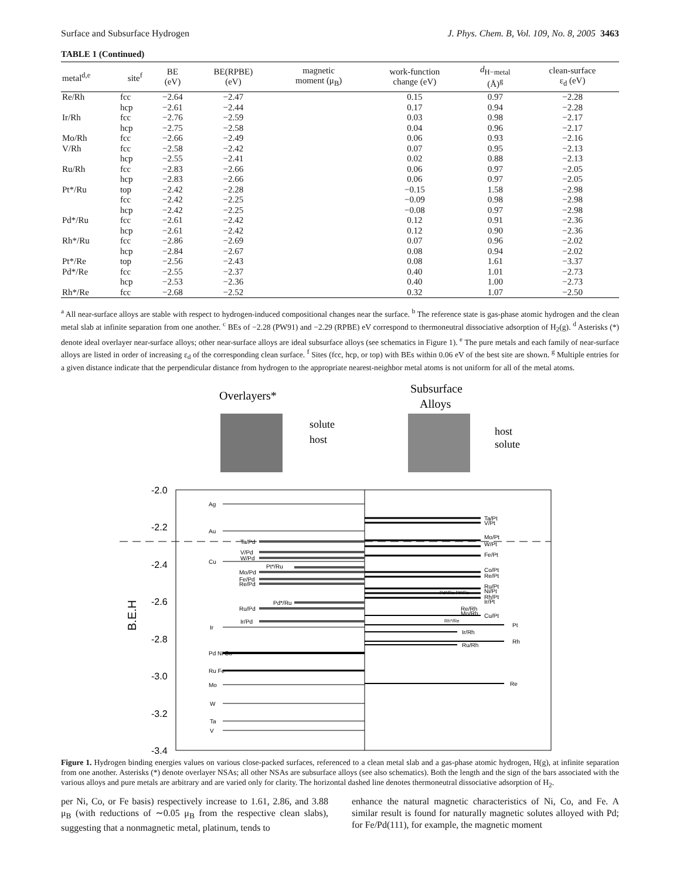Surface and Subsurface Hydrogen J. Phys. Chem. B, Vol. 109, No. 8, 2005 3463
TABLE 1 (Continued)
| metal<sup>d,e</sup> | site<sup>f</sup> | BE (eV) | BE(RPBE) (eV) | magnetic moment (μ<sub>B</sub>) | work-function change (eV) | d<sub>H−metal</sub> (Å)<sup>g</sup> | clean-surface ε<sub>d</sub> (eV) |
| --- | --- | --- | --- | --- | --- | --- | --- |
| Re/Rh | fcc | −2.64 | −2.47 | | 0.15 | 0.97 | −2.28 |
| | hcp | −2.61 | −2.44 | | 0.17 | 0.94 | −2.28 |
| Ir/Rh | fcc | −2.76 | −2.59 | | 0.03 | 0.98 | −2.17 |
| | hcp | −2.75 | −2.58 | | 0.04 | 0.96 | −2.17 |
| Mo/Rh | fcc | −2.66 | −2.49 | | 0.06 | 0.93 | −2.16 |
| V/Rh | fcc | −2.58 | −2.42 | | 0.07 | 0.95 | −2.13 |
| | hcp | −2.55 | −2.41 | | 0.02 | 0.88 | −2.13 |
| Ru/Rh | fcc | −2.83 | −2.66 | | 0.06 | 0.97 | −2.05 |
| | hcp | −2.83 | −2.66 | | 0.06 | 0.97 | −2.05 |
| Pt*/Ru | top | −2.42 | −2.28 | | −0.15 | 1.58 | −2.98 |
| | fcc | −2.42 | −2.25 | | −0.09 | 0.98 | −2.98 |
| | hcp | −2.42 | −2.25 | | −0.08 | 0.97 | −2.98 |
| Pd*/Ru | fcc | −2.61 | −2.42 | | 0.12 | 0.91 | −2.36 |
| | hcp | −2.61 | −2.42 | | 0.12 | 0.90 | −2.36 |
| Rh*/Ru | fcc | −2.86 | −2.69 | | 0.07 | 0.96 | −2.02 |
| | hcp | −2.84 | −2.67 | | 0.08 | 0.94 | −2.02 |
| Pt*/Re | top | −2.56 | −2.43 | | 0.08 | 1.61 | −3.37 |
| Pd*/Re | fcc | −2.55 | −2.37 | | 0.40 | 1.01 | −2.73 |
| | hcp | −2.53 | −2.36 | | 0.40 | 1.00 | −2.73 |
| Rh*/Re | fcc | −2.68 | −2.52 | | 0.32 | 1.07 | −2.50 |
<sup>a</sup> All near-surface alloys are stable with respect to hydrogen-induced compositional changes near the surface. <sup>b</sup> The reference state is gas-phase atomic hydrogen and the clean metal slab at infinite separation from one another. <sup>c</sup> BEs of −2.28 (PW91) and −2.29 (RPBE) eV correspond to thermoneutral dissociative adsorption of H<sub>2</sub>(g). <sup>d</sup> Asterisks (*) denote ideal overlayer near-surface alloys; other near-surface alloys are ideal subsurface alloys (see schematics in Figure 1). <sup>e</sup> The pure metals and each family of near-surface alloys are listed in order of increasing ε<sub>d</sub> of the corresponding clean surface. <sup>f</sup> Sites (fcc, hcp, or top) with BEs within 0.06 eV of the best site are shown. <sup>g</sup> Multiple entries for a given distance indicate that the perpendicular distance from hydrogen to the appropriate nearest-neighbor metal atoms is not uniform for all of the metal atoms.
Overlayers*
solute
host
Subsurface
Alloys
host
solute
-2.0
-2.2
-2.4
-2.6
-2.8
-3.0
-3.2
-3.4
B.E.H
Ag
Au
Cu
Ir
Pd Ni Co
Ru Fe
Mo
W
Ta
V
Ta/Pd
V/Pd
W/Pd
Pt*/Ru
Mo/Pd
Fe/Pd
Re/Pd
Pd*/Ru
Ru/Pd
Ir/Pd
Ta/Pt
V/Pt
Mo/Pt
W/Pt
Fe/Pt
Co/Pt
Re/Pt
Ru/Pt
Ni/Pt
Rh/Pt
Ir/Pt
Pd*/Re Pt*/Re
Re/Rh
Mo/Rh
Cu/Pt
Rh*/Re
Pt
Ir/Rh
Rh
Ru/Rh
Re
Figure 1. Hydrogen binding energies values on various close-packed surfaces, referenced to a clean metal slab and a gas-phase atomic hydrogen, H(g), at infinite separation from one another. Asterisks (*) denote overlayer NSAs; all other NSAs are subsurface alloys (see also schematics). Both the length and the sign of the bars associated with the various alloys and pure metals are arbitrary and are varied only for clarity. The horizontal dashed line denotes thermoneutral dissociative adsorption of H<sub>2</sub>.
per Ni, Co, or Fe basis) respectively increase to 1.61, 2.86, and 3.88 μ<sub>B</sub> (with reductions of ∼0.05 μ<sub>B</sub> from the respective clean slabs), suggesting that a nonmagnetic metal, platinum, tends to
enhance the natural magnetic characteristics of Ni, Co, and Fe. A similar result is found for naturally magnetic solutes alloyed with Pd; for Fe/Pd(111), for example, the magnetic moment